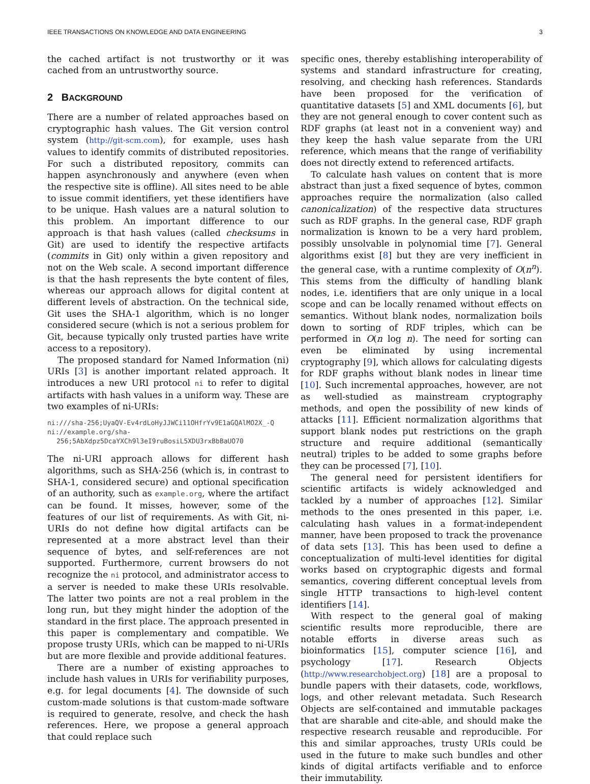IEEE TRANSACTIONS ON KNOWLEDGE AND DATA ENGINEERING 3
the cached artifact is not trustworthy or it was cached from an untrustworthy source.
2 BACKGROUND
There are a number of related approaches based on cryptographic hash values. The Git version control system (http://git-scm.com), for example, uses hash values to identify commits of distributed repositories. For such a distributed repository, commits can happen asynchronously and anywhere (even when the respective site is offline). All sites need to be able to issue commit identifiers, yet these identifiers have to be unique. Hash values are a natural solution to this problem. An important difference to our approach is that hash values (called checksums in Git) are used to identify the respective artifacts (commits in Git) only within a given repository and not on the Web scale. A second important difference is that the hash represents the byte content of files, whereas our approach allows for digital content at different levels of abstraction. On the technical side, Git uses the SHA-1 algorithm, which is no longer considered secure (which is not a serious problem for Git, because typically only trusted parties have write access to a repository).
The proposed standard for Named Information (ni) URIs [3] is another important related approach. It introduces a new URI protocol ni to refer to digital artifacts with hash values in a uniform way. These are two examples of ni-URIs:
ni:///sha-256;UyaQV-Ev4rdLoHyJJWCi11OHfrYv9E1aGQAlMO2X_-Q
ni://example.org/sha-256;5AbXdpz5DcaYXCh9l3eI9ruBosiL5XDU3rxBbBaUO70
The ni-URI approach allows for different hash algorithms, such as SHA-256 (which is, in contrast to SHA-1, considered secure) and optional specification of an authority, such as example.org, where the artifact can be found. It misses, however, some of the features of our list of requirements. As with Git, ni-URIs do not define how digital artifacts can be represented at a more abstract level than their sequence of bytes, and self-references are not supported. Furthermore, current browsers do not recognize the ni protocol, and administrator access to a server is needed to make these URIs resolvable. The latter two points are not a real problem in the long run, but they might hinder the adoption of the standard in the first place. The approach presented in this paper is complementary and compatible. We propose trusty URIs, which can be mapped to ni-URIs but are more flexible and provide additional features.
There are a number of existing approaches to include hash values in URIs for verifiability purposes, e.g. for legal documents [4]. The downside of such custom-made solutions is that custom-made software is required to generate, resolve, and check the hash references. Here, we propose a general approach that could replace such
specific ones, thereby establishing interoperability of systems and standard infrastructure for creating, resolving, and checking hash references. Standards have been proposed for the verification of quantitative datasets [5] and XML documents [6], but they are not general enough to cover content such as RDF graphs (at least not in a convenient way) and they keep the hash value separate from the URI reference, which means that the range of verifiability does not directly extend to referenced artifacts.
To calculate hash values on content that is more abstract than just a fixed sequence of bytes, common approaches require the normalization (also called canonicalization) of the respective data structures such as RDF graphs. In the general case, RDF graph normalization is known to be a very hard problem, possibly unsolvable in polynomial time [7]. General algorithms exist [8] but they are very inefficient in the general case, with a runtime complexity of O(n<sup>n</sup>). This stems from the difficulty of handling blank nodes, i.e. identifiers that are only unique in a local scope and can be locally renamed without effects on semantics. Without blank nodes, normalization boils down to sorting of RDF triples, which can be performed in O(n log n). The need for sorting can even be eliminated by using incremental cryptography [9], which allows for calculating digests for RDF graphs without blank nodes in linear time [10]. Such incremental approaches, however, are not as well-studied as mainstream cryptography methods, and open the possibility of new kinds of attacks [11]. Efficient normalization algorithms that support blank nodes put restrictions on the graph structure and require additional (semantically neutral) triples to be added to some graphs before they can be processed [7], [10].
The general need for persistent identifiers for scientific artifacts is widely acknowledged and tackled by a number of approaches [12]. Similar methods to the ones presented in this paper, i.e. calculating hash values in a format-independent manner, have been proposed to track the provenance of data sets [13]. This has been used to define a conceptualization of multi-level identities for digital works based on cryptographic digests and formal semantics, covering different conceptual levels from single HTTP transactions to high-level content identifiers [14].
With respect to the general goal of making scientific results more reproducible, there are notable efforts in diverse areas such as bioinformatics [15], computer science [16], and psychology [17]. Research Objects (http://www.researchobject.org) [18] are a proposal to bundle papers with their datasets, code, workflows, logs, and other relevant metadata. Such Research Objects are self-contained and immutable packages that are sharable and cite-able, and should make the respective research reusable and reproducible. For this and similar approaches, trusty URIs could be used in the future to make such bundles and other kinds of digital artifacts verifiable and to enforce their immutability.